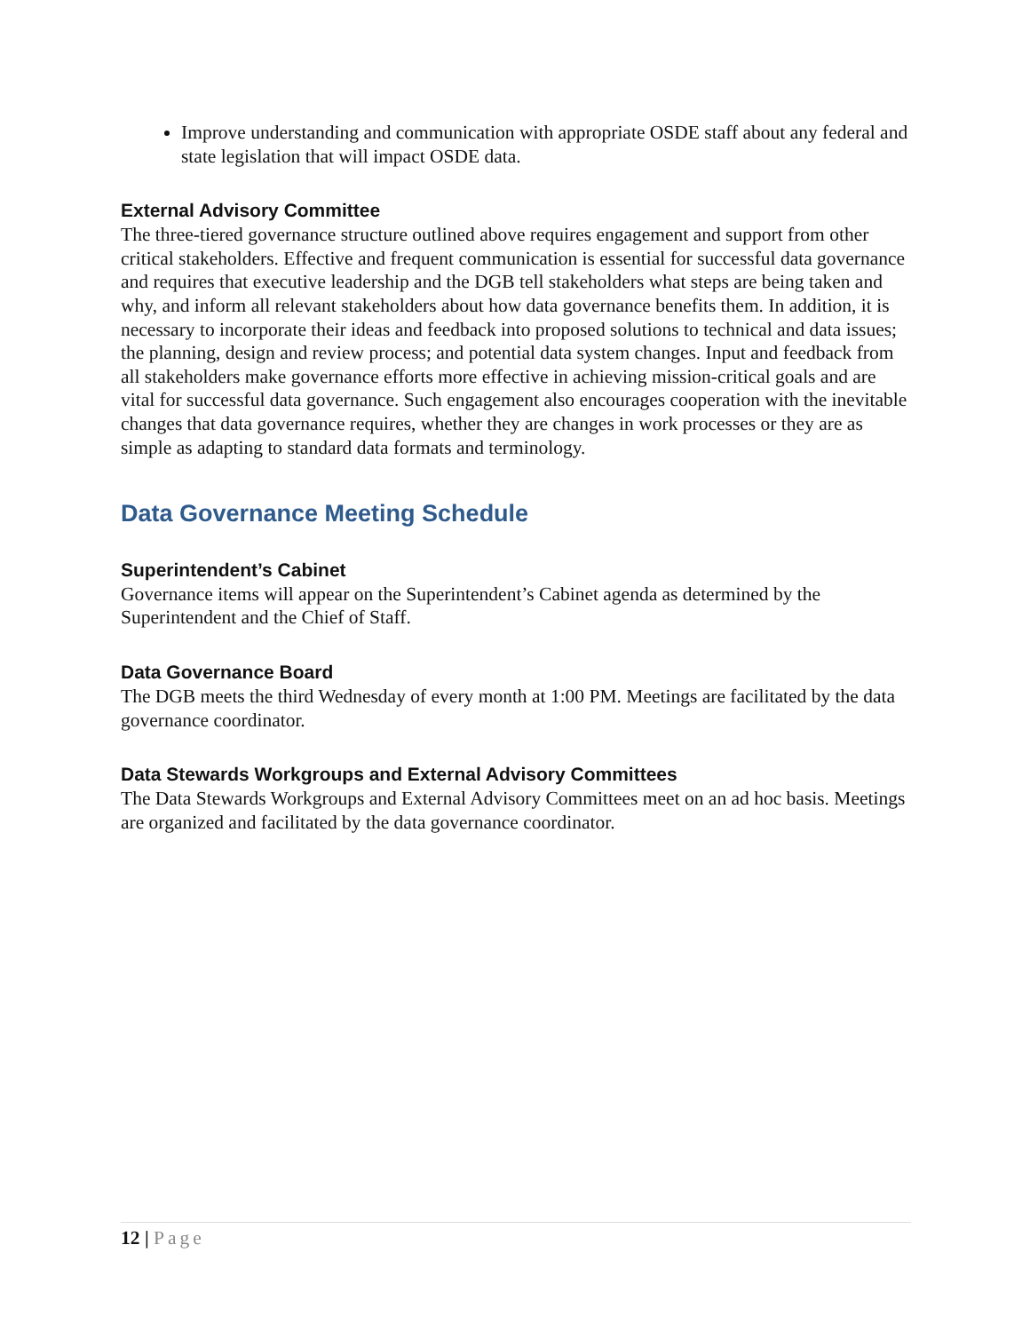Improve understanding and communication with appropriate OSDE staff about any federal and state legislation that will impact OSDE data.
External Advisory Committee
The three-tiered governance structure outlined above requires engagement and support from other critical stakeholders. Effective and frequent communication is essential for successful data governance and requires that executive leadership and the DGB tell stakeholders what steps are being taken and why, and inform all relevant stakeholders about how data governance benefits them. In addition, it is necessary to incorporate their ideas and feedback into proposed solutions to technical and data issues; the planning, design and review process; and potential data system changes. Input and feedback from all stakeholders make governance efforts more effective in achieving mission-critical goals and are vital for successful data governance. Such engagement also encourages cooperation with the inevitable changes that data governance requires, whether they are changes in work processes or they are as simple as adapting to standard data formats and terminology.
Data Governance Meeting Schedule
Superintendent’s Cabinet
Governance items will appear on the Superintendent’s Cabinet agenda as determined by the Superintendent and the Chief of Staff.
Data Governance Board
The DGB meets the third Wednesday of every month at 1:00 PM. Meetings are facilitated by the data governance coordinator.
Data Stewards Workgroups and External Advisory Committees
The Data Stewards Workgroups and External Advisory Committees meet on an ad hoc basis. Meetings are organized and facilitated by the data governance coordinator.
12 | Page